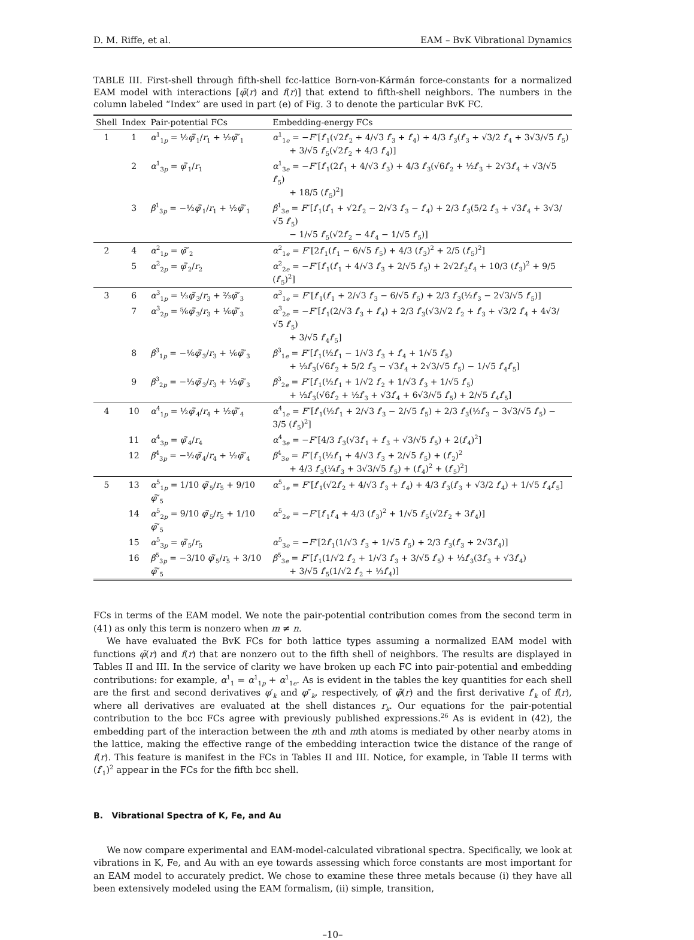D. M. Riffe, et al. EAM – BvK Vibrational Dynamics
TABLE III. First-shell through fifth-shell fcc-lattice Born-von-Kármán force-constants for a normalized EAM model with interactions [φ̄(r) and f(r)] that extend to fifth-shell neighbors. The numbers in the column labeled “Index” are used in part (e) of Fig. 3 to denote the particular BvK FC.
| Shell | Index | Pair-potential FCs | Embedding-energy FCs |
| --- | --- | --- | --- |
| 1 | 1 | α<sup>1</sup><sub>1p</sub> = ½ φ̄ ′<sub>1</sub>/ r<sub>1</sub> + ½ φ̄ ″<sub>1</sub> | α<sup>1</sup><sub>1e</sub> = − F ″[ f ′<sub>1</sub>(√2 f ′<sub>2</sub> + 4/√3 f ′<sub>3</sub> + f ′<sub>4</sub>) + 4/3 f ′<sub>3</sub>( f ′<sub>3</sub> + √3/2 f ′<sub>4</sub> + 3√3/√5 f ′<sub>5</sub>) + 3/√5 f ′<sub>5</sub>(√2 f ′<sub>2</sub> + 4/3 f ′<sub>4</sub>)] |
| | 2 | α<sup>1</sup><sub>3p</sub> = φ̄ ′<sub>1</sub>/ r<sub>1</sub> | α<sup>1</sup><sub>3e</sub> = − F ″[ f ′<sub>1</sub>(2 f ′<sub>1</sub> + 4/√3 f ′<sub>3</sub>) + 4/3 f ′<sub>3</sub>(√6 f ′<sub>2</sub> + ½ f ′<sub>3</sub> + 2√3 f ′<sub>4</sub> + √3/√5 f ′<sub>5</sub>) + 18/5 ( f ′<sub>5</sub>)<sup>2</sup>] |
| | 3 | β<sup>1</sup><sub>3p</sub> = −½ φ̄ ′<sub>1</sub>/ r<sub>1</sub> + ½ φ̄ ″<sub>1</sub> | β<sup>1</sup><sub>3e</sub> = F ″[ f ′<sub>1</sub>( f ′<sub>1</sub> + √2 f ′<sub>2</sub> − 2/√3 f ′<sub>3</sub> − f ′<sub>4</sub>) + 2/3 f ′<sub>3</sub>(5/2 f ′<sub>3</sub> + √3 f ′<sub>4</sub> + 3√3/√5 f ′<sub>5</sub>) − 1/√5 f ′<sub>5</sub>(√2 f ′<sub>2</sub> − 4 f ′<sub>4</sub> − 1/√5 f ′<sub>5</sub>)] |
| 2 | 4 | α<sup>2</sup><sub>1p</sub> = φ̄ ″<sub>2</sub> | α<sup>2</sup><sub>1e</sub> = F ″[2 f ′<sub>1</sub>( f ′<sub>1</sub> − 6/√5 f ′<sub>5</sub>) + 4/3 ( f ′<sub>3</sub>)<sup>2</sup> + 2/5 ( f ′<sub>5</sub>)<sup>2</sup>] |
| | 5 | α<sup>2</sup><sub>2p</sub> = φ̄ ′<sub>2</sub>/ r<sub>2</sub> | α<sup>2</sup><sub>2e</sub> = − F ″[ f ′<sub>1</sub>( f ′<sub>1</sub> + 4/√3 f ′<sub>3</sub> + 2/√5 f ′<sub>5</sub>) + 2√2 f ′<sub>2</sub> f ′<sub>4</sub> + 10/3 ( f ′<sub>3</sub>)<sup>2</sup> + 9/5 ( f ′<sub>5</sub>)<sup>2</sup>] |
| 3 | 6 | α<sup>3</sup><sub>1p</sub> = ⅓ φ̄ ′<sub>3</sub>/ r<sub>3</sub> + ⅔ φ̄ ″<sub>3</sub> | α<sup>3</sup><sub>1e</sub> = F ″[ f ′<sub>1</sub>( f ′<sub>1</sub> + 2/√3 f ′<sub>3</sub> − 6/√5 f ′<sub>5</sub>) + 2/3 f ′<sub>3</sub>(½ f ′<sub>3</sub> − 2√3/√5 f ′<sub>5</sub>)] |
| | 7 | α<sup>3</sup><sub>2p</sub> = ⅚ φ̄ ′<sub>3</sub>/ r<sub>3</sub> + ⅙ φ̄ ″<sub>3</sub> | α<sup>3</sup><sub>2e</sub> = − F ″[ f ′<sub>1</sub>(2/√3 f ′<sub>3</sub> + f ′<sub>4</sub>) + 2/3 f ′<sub>3</sub>(√3/√2 f ′<sub>2</sub> + f ′<sub>3</sub> + √3/2 f ′<sub>4</sub> + 4√3/√5 f ′<sub>5</sub>) + 3/√5 f ′<sub>4</sub> f ′<sub>5</sub>] |
| | 8 | β<sup>3</sup><sub>1p</sub> = −⅙ φ̄ ′<sub>3</sub>/ r<sub>3</sub> + ⅙ φ̄ ″<sub>3</sub> | β<sup>3</sup><sub>1e</sub> = F ″[ f ′<sub>1</sub>(½ f ′<sub>1</sub> − 1/√3 f ′<sub>3</sub> + f ′<sub>4</sub> + 1/√5 f ′<sub>5</sub>) + ⅓ f ′<sub>3</sub>(√6 f ′<sub>2</sub> + 5/2 f ′<sub>3</sub> − √3 f ′<sub>4</sub> + 2√3/√5 f ′<sub>5</sub>) − 1/√5 f ′<sub>4</sub> f ′<sub>5</sub>] |
| | 9 | β<sup>3</sup><sub>2p</sub> = −⅓ φ̄ ′<sub>3</sub>/ r<sub>3</sub> + ⅓ φ̄ ″<sub>3</sub> | β<sup>3</sup><sub>2e</sub> = F ″[ f ′<sub>1</sub>(½ f ′<sub>1</sub> + 1/√2 f ′<sub>2</sub> + 1/√3 f ′<sub>3</sub> + 1/√5 f ′<sub>5</sub>) + ⅓ f ′<sub>3</sub>(√6 f ′<sub>2</sub> + ½ f ′<sub>3</sub> + √3 f ′<sub>4</sub> + 6√3/√5 f ′<sub>5</sub>) + 2/√5 f ′<sub>4</sub> f ′<sub>5</sub>] |
| 4 | 10 | α<sup>4</sup><sub>1p</sub> = ½ φ̄ ′<sub>4</sub>/ r<sub>4</sub> + ½ φ̄ ″<sub>4</sub> | α<sup>4</sup><sub>1e</sub> = F ″[ f ′<sub>1</sub>(½ f ′<sub>1</sub> + 2/√3 f ′<sub>3</sub> − 2/√5 f ′<sub>5</sub>) + 2/3 f ′<sub>3</sub>(½ f ′<sub>3</sub> − 3√3/√5 f ′<sub>5</sub>) − 3/5 ( f ′<sub>5</sub>)<sup>2</sup>] |
| | 11 | α<sup>4</sup><sub>3p</sub> = φ̄ ′<sub>4</sub>/ r<sub>4</sub> | α<sup>4</sup><sub>3e</sub> = − F ″[4/3 f ′<sub>3</sub>(√3 f ′<sub>1</sub> + f ′<sub>3</sub> + √3/√5 f ′<sub>5</sub>) + 2( f ′<sub>4</sub>)<sup>2</sup>] |
| | 12 | β<sup>4</sup><sub>3p</sub> = −½ φ̄ ′<sub>4</sub>/ r<sub>4</sub> + ½ φ̄ ″<sub>4</sub> | β<sup>4</sup><sub>3e</sub> = F ″[ f ′<sub>1</sub>(½ f ′<sub>1</sub> + 4/√3 f ′<sub>3</sub> + 2/√5 f ′<sub>5</sub>) + ( f ′<sub>2</sub>)<sup>2</sup> + 4/3 f ′<sub>3</sub>(¼ f ′<sub>3</sub> + 3√3/√5 f ′<sub>5</sub>) + ( f ′<sub>4</sub>)<sup>2</sup> + ( f ′<sub>5</sub>)<sup>2</sup>] |
| 5 | 13 | α<sup>5</sup><sub>1p</sub> = 1/10 φ̄ ′<sub>5</sub>/ r<sub>5</sub> + 9/10 φ̄ ″<sub>5</sub> | α<sup>5</sup><sub>1e</sub> = F ″[ f ′<sub>1</sub>(√2 f ′<sub>2</sub> + 4/√3 f ′<sub>3</sub> + f ′<sub>4</sub>) + 4/3 f ′<sub>3</sub>( f ′<sub>3</sub> + √3/2 f ′<sub>4</sub>) + 1/√5 f ′<sub>4</sub> f ′<sub>5</sub>] |
| | 14 | α<sup>5</sup><sub>2p</sub> = 9/10 φ̄ ′<sub>5</sub>/ r<sub>5</sub> + 1/10 φ̄ ″<sub>5</sub> | α<sup>5</sup><sub>2e</sub> = − F ″[ f ′<sub>1</sub> f ′<sub>4</sub> + 4/3 ( f ′<sub>3</sub>)<sup>2</sup> + 1/√5 f ′<sub>5</sub>(√2 f ′<sub>2</sub> + 3 f ′<sub>4</sub>)] |
| | 15 | α<sup>5</sup><sub>3p</sub> = φ̄ ′<sub>5</sub>/ r<sub>5</sub> | α<sup>5</sup><sub>3e</sub> = − F ″[2 f ′<sub>1</sub>(1/√3 f ′<sub>3</sub> + 1/√5 f ′<sub>5</sub>) + 2/3 f ′<sub>3</sub>( f ′<sub>3</sub> + 2√3 f ′<sub>4</sub>)] |
| | 16 | β<sup>5</sup><sub>3p</sub> = −3/10 φ̄ ′<sub>5</sub>/ r<sub>5</sub> + 3/10 φ̄ ″<sub>5</sub> | β<sup>5</sup><sub>3e</sub> = F ″[ f ′<sub>1</sub>(1/√2 f ′<sub>2</sub> + 1/√3 f ′<sub>3</sub> + 3/√5 f ′<sub>5</sub>) + ⅓ f ′<sub>3</sub>(3 f ′<sub>3</sub> + √3 f ′<sub>4</sub>) + 3/√5 f ′<sub>5</sub>(1/√2 f ′<sub>2</sub> + ⅓ f ′<sub>4</sub>)] |
FCs in terms of the EAM model. We note the pair-potential contribution comes from the second term in (41) as only this term is nonzero when m ≠ n.
We have evaluated the BvK FCs for both lattice types assuming a normalized EAM model with functions φ̄(r) and f(r) that are nonzero out to the fifth shell of neighbors. The results are displayed in Tables II and III. In the service of clarity we have broken up each FC into pair-potential and embedding contributions: for example, α<sup>1</sup><sub>1</sub> = α<sup>1</sup><sub>1p</sub> + α<sup>1</sup><sub>1e</sub>. As is evident in the tables the key quantities for each shell are the first and second derivatives φ′<sub>k</sub> and φ″<sub>k</sub>, respectively, of φ̄(r) and the first derivative f′<sub>k</sub> of f(r), where all derivatives are evaluated at the shell distances r<sub>k</sub>. Our equations for the pair-potential contribution to the bcc FCs agree with previously published expressions.<sup>26</sup> As is evident in (42), the embedding part of the interaction between the nth and mth atoms is mediated by other nearby atoms in the lattice, making the effective range of the embedding interaction twice the distance of the range of f(r). This feature is manifest in the FCs in Tables II and III. Notice, for example, in Table II terms with (f′<sub>1</sub>)<sup>2</sup> appear in the FCs for the fifth bcc shell.
B. Vibrational Spectra of K, Fe, and Au
We now compare experimental and EAM-model-calculated vibrational spectra. Specifically, we look at vibrations in K, Fe, and Au with an eye towards assessing which force constants are most important for an EAM model to accurately predict. We chose to examine these three metals because (i) they have all been extensively modeled using the EAM formalism, (ii) simple, transition,
–10–